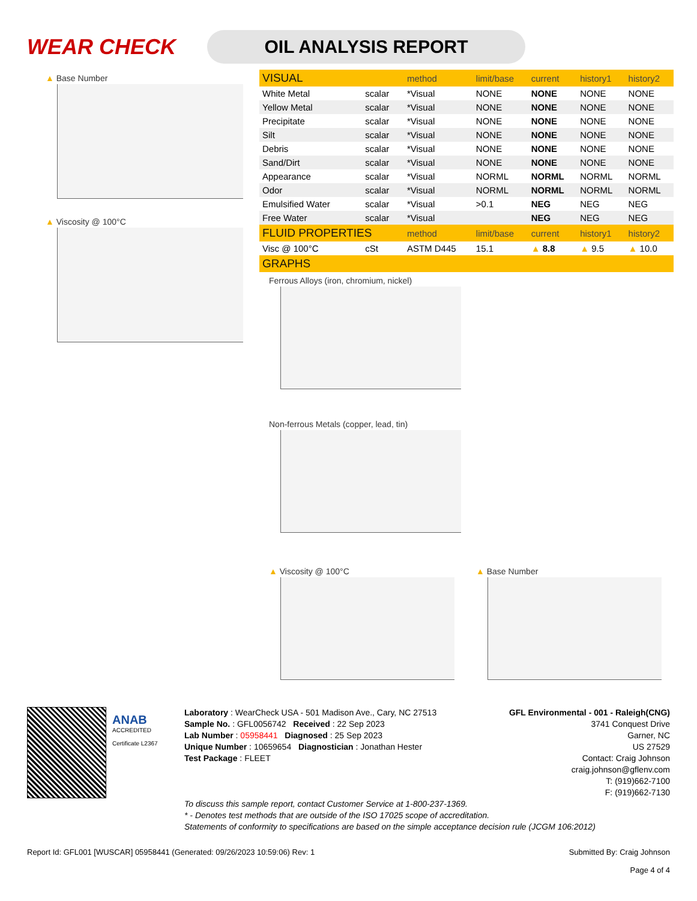WEAR CHECK
OIL ANALYSIS REPORT
▲ Base Number
▲ Viscosity @ 100°C
| VISUAL | | method | limit/base | current | history1 | history2 |
| --- | --- | --- | --- | --- | --- | --- |
| White Metal | scalar | *Visual | NONE | NONE | NONE | NONE |
| Yellow Metal | scalar | *Visual | NONE | NONE | NONE | NONE |
| Precipitate | scalar | *Visual | NONE | NONE | NONE | NONE |
| Silt | scalar | *Visual | NONE | NONE | NONE | NONE |
| Debris | scalar | *Visual | NONE | NONE | NONE | NONE |
| Sand/Dirt | scalar | *Visual | NONE | NONE | NONE | NONE |
| Appearance | scalar | *Visual | NORML | NORML | NORML | NORML |
| Odor | scalar | *Visual | NORML | NORML | NORML | NORML |
| Emulsified Water | scalar | *Visual | >0.1 | NEG | NEG | NEG |
| Free Water | scalar | *Visual | | NEG | NEG | NEG |
| FLUID PROPERTIES | | method | limit/base | current | history1 | history2 |
| Visc @ 100°C | cSt | ASTM D445 | 15.1 | ▲ 8.8 | ▲ 9.5 | ▲ 10.0 |
| GRAPHS | | | | | | |
Ferrous Alloys (iron, chromium, nickel)
Non-ferrous Metals (copper, lead, tin)
▲ Viscosity @ 100°C ▲ Base Number
ANAB
ACCREDITED
Certificate L2367
Laboratory : WearCheck USA - 501 Madison Ave., Cary, NC 27513
Sample No. : GFL0056742 Received : 22 Sep 2023
Lab Number : 05958441 Diagnosed : 25 Sep 2023
Unique Number : 10659654 Diagnostician : Jonathan Hester
Test Package : FLEET
GFL Environmental - 001 - Raleigh(CNG)
3741 Conquest Drive
Garner, NC
US 27529
Contact: Craig Johnson
craig.johnson@gflenv.com
T: (919)662-7100
F: (919)662-7130
To discuss this sample report, contact Customer Service at 1-800-237-1369.
* - Denotes test methods that are outside of the ISO 17025 scope of accreditation.
Statements of conformity to specifications are based on the simple acceptance decision rule (JCGM 106:2012)
Report Id: GFL001 [WUSCAR] 05958441 (Generated: 09/26/2023 10:59:06) Rev: 1
Submitted By: Craig Johnson
Page 4 of 4